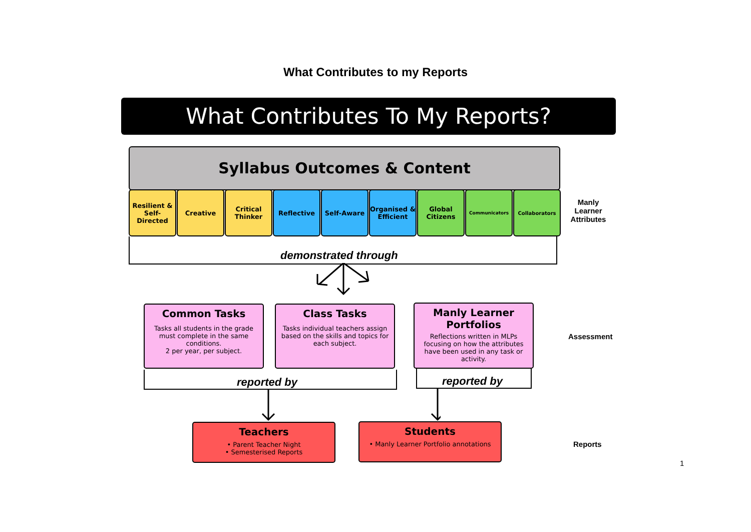What Contributes to my Reports
What Contributes To My Reports?
Syllabus Outcomes & Content
Resilient & Self-Directed
Creative Critical Thinker
Reflective Self-Aware Organised & Efficient
Global Citizens
Communicators Collaborators
Manly Learner Attributes
demonstrated through
Common Tasks
Tasks all students in the grade must complete in the same conditions.
2 per year, per subject.
Class Tasks
Tasks individual teachers assign based on the skills and topics for each subject.
Manly Learner Portfolios
Reflections written in MLPs focusing on how the attributes have been used in any task or activity.
Assessment
reported by reported by
Teachers
• Parent Teacher Night
• Semesterised Reports
Students
• Manly Learner Portfolio annotations
Reports
1